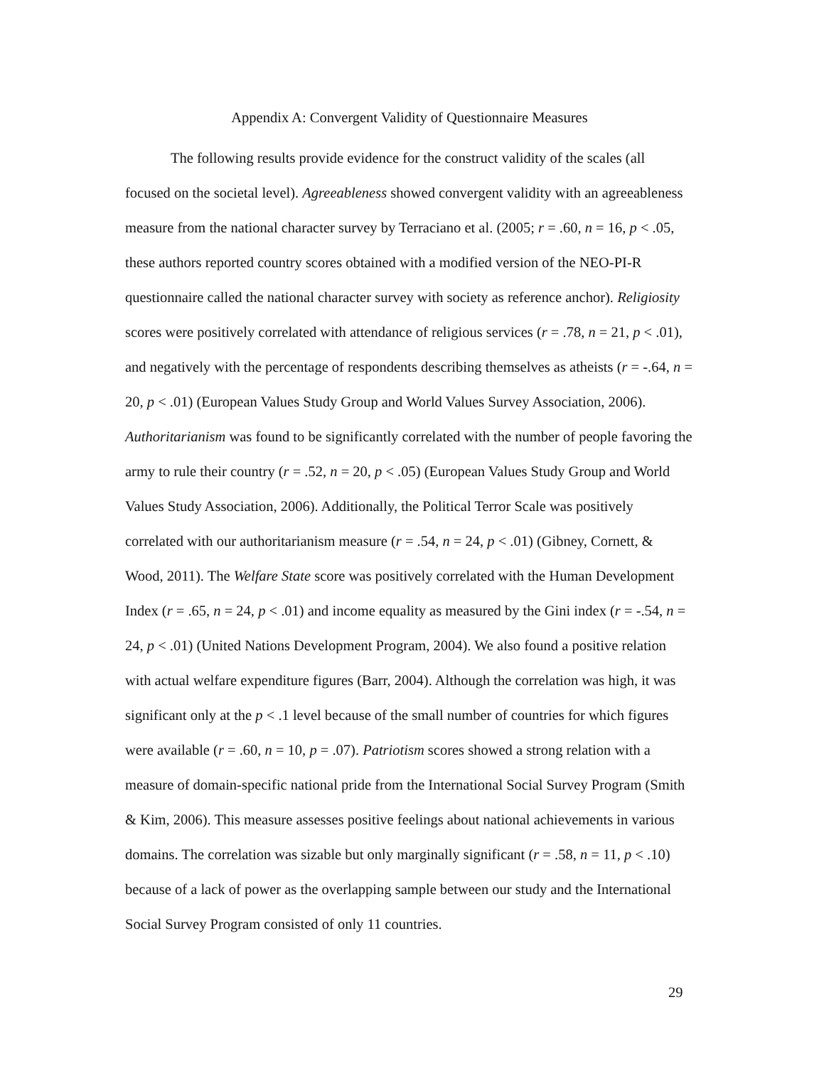Appendix A: Convergent Validity of Questionnaire Measures
The following results provide evidence for the construct validity of the scales (all focused on the societal level). Agreeableness showed convergent validity with an agreeableness measure from the national character survey by Terraciano et al. (2005; r = .60, n = 16, p < .05, these authors reported country scores obtained with a modified version of the NEO-PI-R questionnaire called the national character survey with society as reference anchor). Religiosity scores were positively correlated with attendance of religious services (r = .78, n = 21, p < .01), and negatively with the percentage of respondents describing themselves as atheists (r = -.64, n = 20, p < .01) (European Values Study Group and World Values Survey Association, 2006). Authoritarianism was found to be significantly correlated with the number of people favoring the army to rule their country (r = .52, n = 20, p < .05) (European Values Study Group and World Values Study Association, 2006). Additionally, the Political Terror Scale was positively correlated with our authoritarianism measure (r = .54, n = 24, p < .01) (Gibney, Cornett, & Wood, 2011). The Welfare State score was positively correlated with the Human Development Index (r = .65, n = 24, p < .01) and income equality as measured by the Gini index (r = -.54, n = 24, p < .01) (United Nations Development Program, 2004). We also found a positive relation with actual welfare expenditure figures (Barr, 2004). Although the correlation was high, it was significant only at the p < .1 level because of the small number of countries for which figures were available (r = .60, n = 10, p = .07). Patriotism scores showed a strong relation with a measure of domain-specific national pride from the International Social Survey Program (Smith & Kim, 2006). This measure assesses positive feelings about national achievements in various domains. The correlation was sizable but only marginally significant (r = .58, n = 11, p < .10) because of a lack of power as the overlapping sample between our study and the International Social Survey Program consisted of only 11 countries.
29